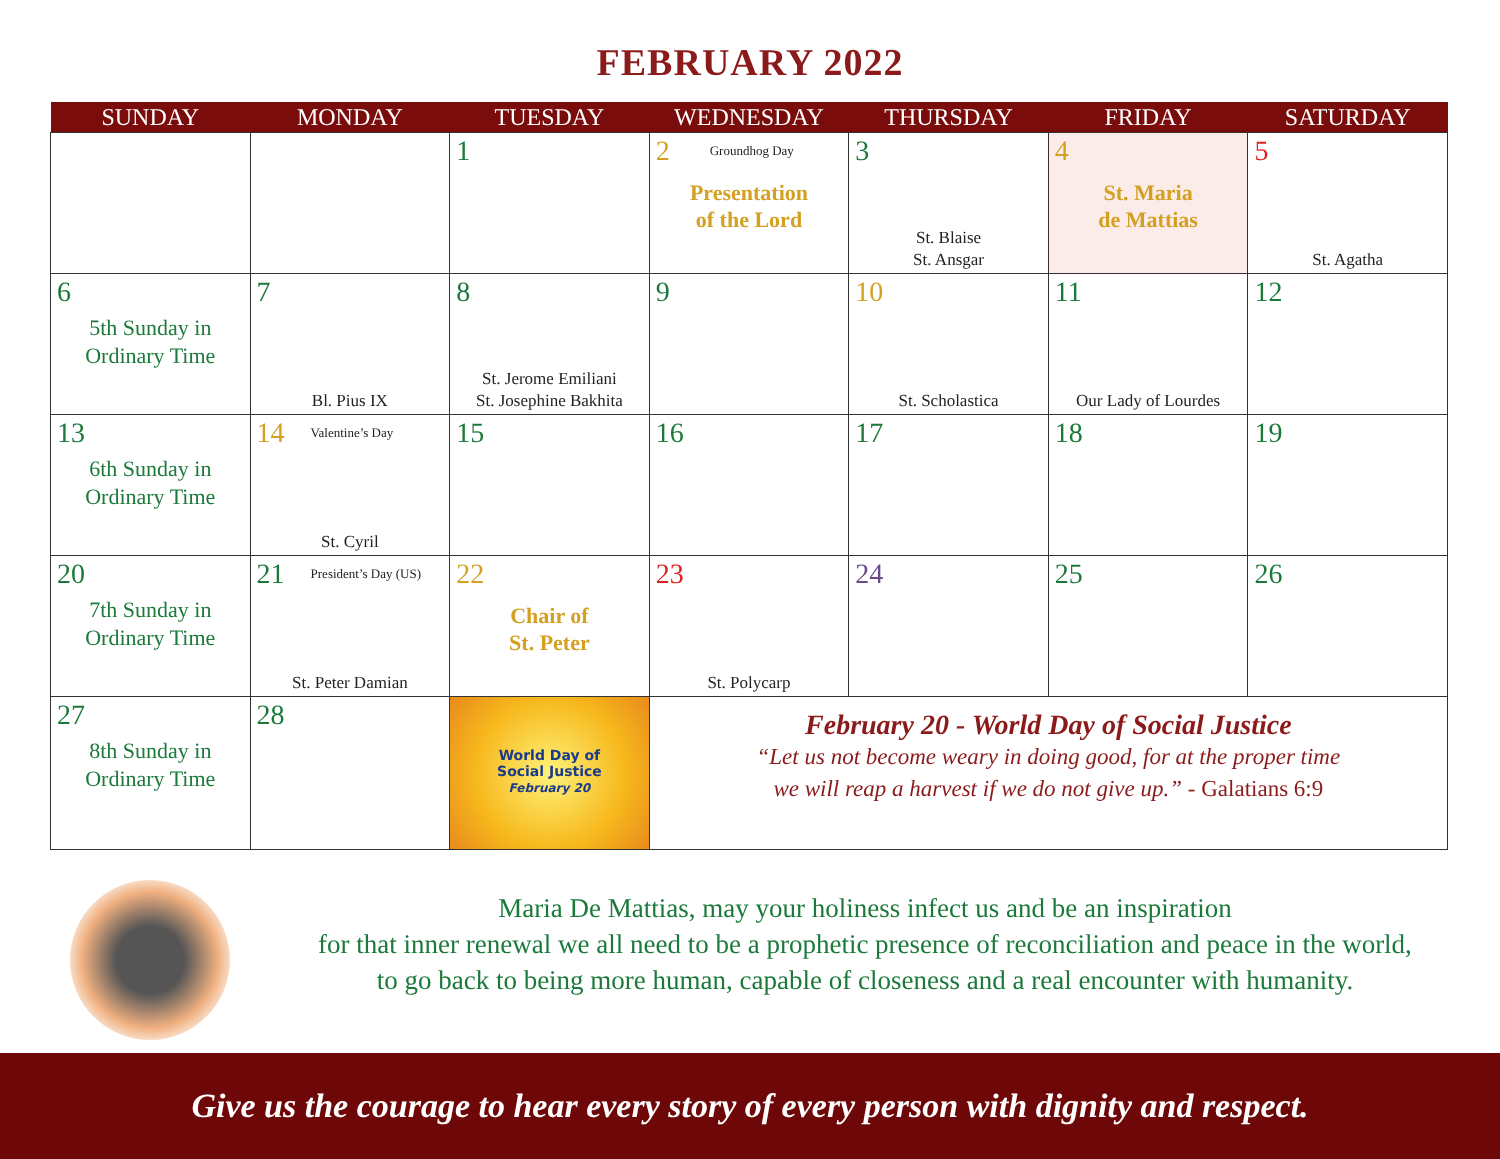FEBRUARY 2022
| SUNDAY | MONDAY | TUESDAY | WEDNESDAY | THURSDAY | FRIDAY | SATURDAY |
| --- | --- | --- | --- | --- | --- | --- |
| | | 1 | 2 Groundhog Day Presentation of the Lord | 3 St. Blaise St. Ansgar | 4 St. Maria de Mattias | 5 St. Agatha |
| 6 5th Sunday in Ordinary Time | 7 Bl. Pius IX | 8 St. Jerome Emiliani St. Josephine Bakhita | 9 | 10 St. Scholastica | 11 Our Lady of Lourdes | 12 |
| 13 6th Sunday in Ordinary Time | 14 Valentine’s Day St. Cyril | 15 | 16 | 17 | 18 | 19 |
| 20 7th Sunday in Ordinary Time | 21 President’s Day (US) St. Peter Damian | 22 Chair of St. Peter | 23 St. Polycarp | 24 | 25 | 26 |
| 27 8th Sunday in Ordinary Time | 28 | World Day of Social Justice February 20 | February 20 - World Day of Social Justice “Let us not become weary in doing good, for at the proper time we will reap a harvest if we do not give up.” - Galatians 6:9 | | | |
Maria De Mattias, may your holiness infect us and be an inspiration
for that inner renewal we all need to be a prophetic presence of reconciliation and peace in the world,
to go back to being more human, capable of closeness and a real encounter with humanity.
Give us the courage to hear every story of every person with dignity and respect.